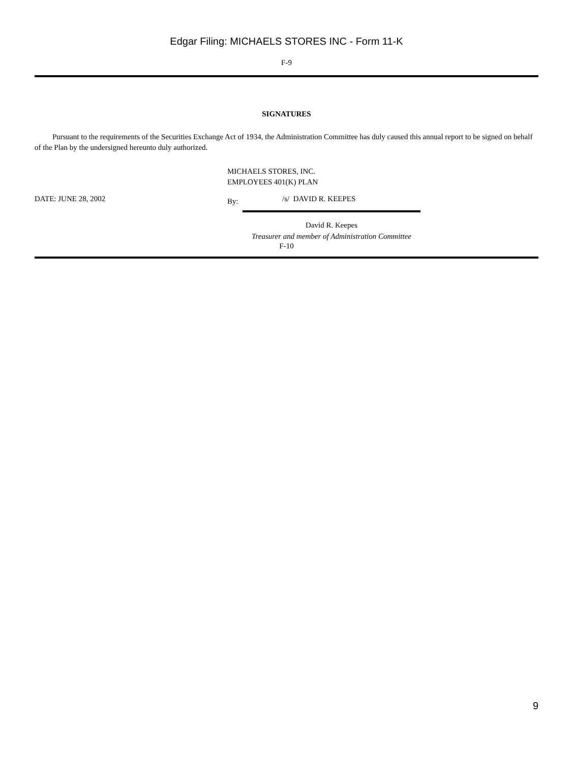Edgar Filing: MICHAELS STORES INC - Form 11-K
F-9
SIGNATURES
Pursuant to the requirements of the Securities Exchange Act of 1934, the Administration Committee has duly caused this annual report to be signed on behalf of the Plan by the undersigned hereunto duly authorized.
MICHAELS STORES, INC.
EMPLOYEES 401(K) PLAN
DATE: JUNE 28, 2002
By:
/s/ DAVID R. KEEPES
David R. Keepes
Treasurer and member of Administration Committee
F-10
9